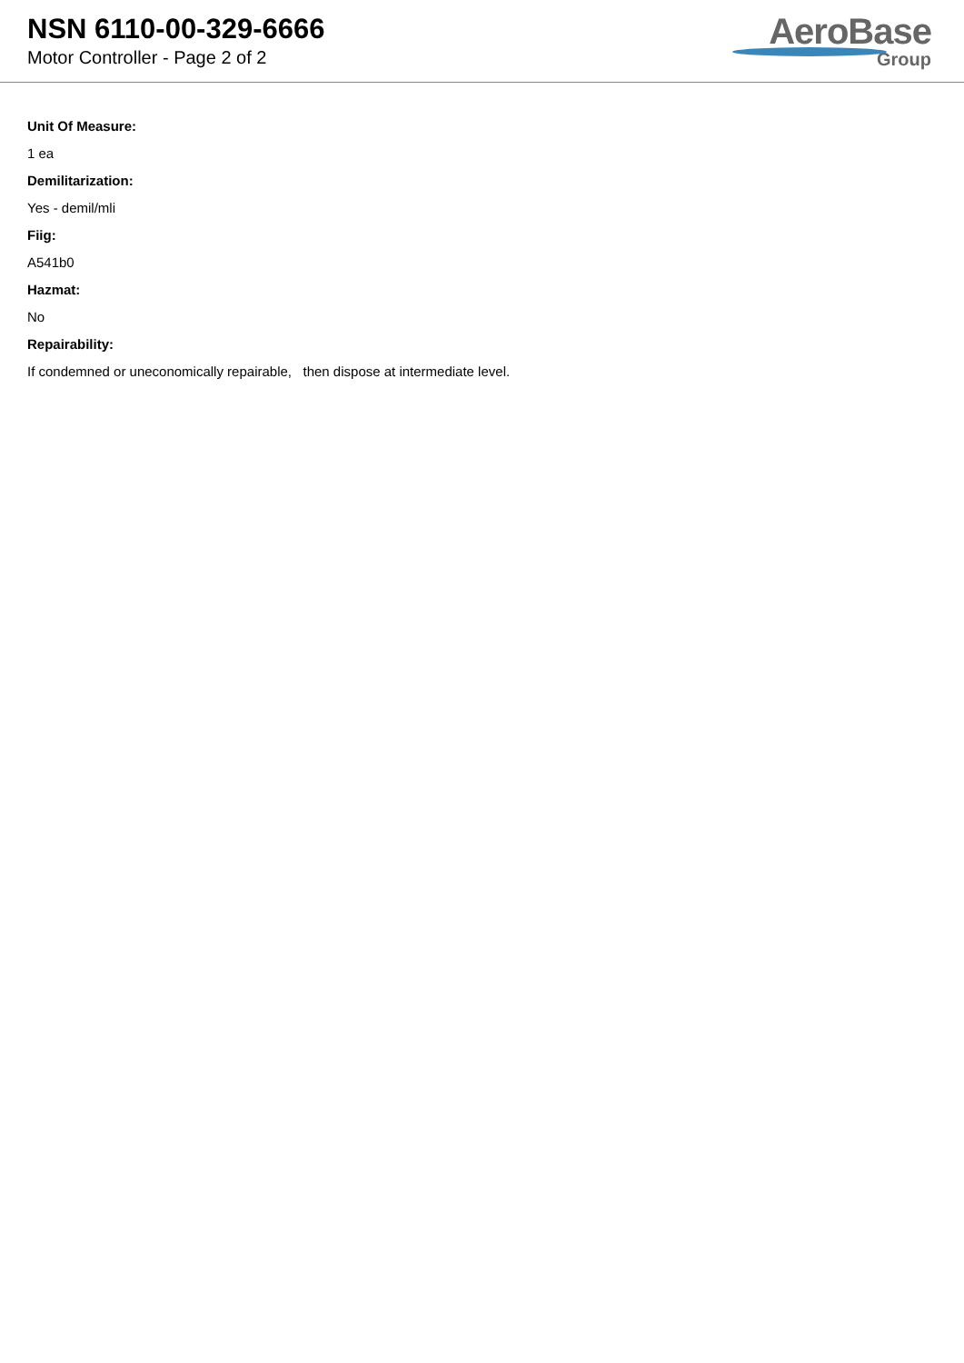NSN 6110-00-329-6666
Motor Controller - Page 2 of 2
AeroBase
Group
Unit Of Measure:
1 ea
Demilitarization:
Yes - demil/mli
Fiig:
A541b0
Hazmat:
No
Repairability:
If condemned or uneconomically repairable, then dispose at intermediate level.